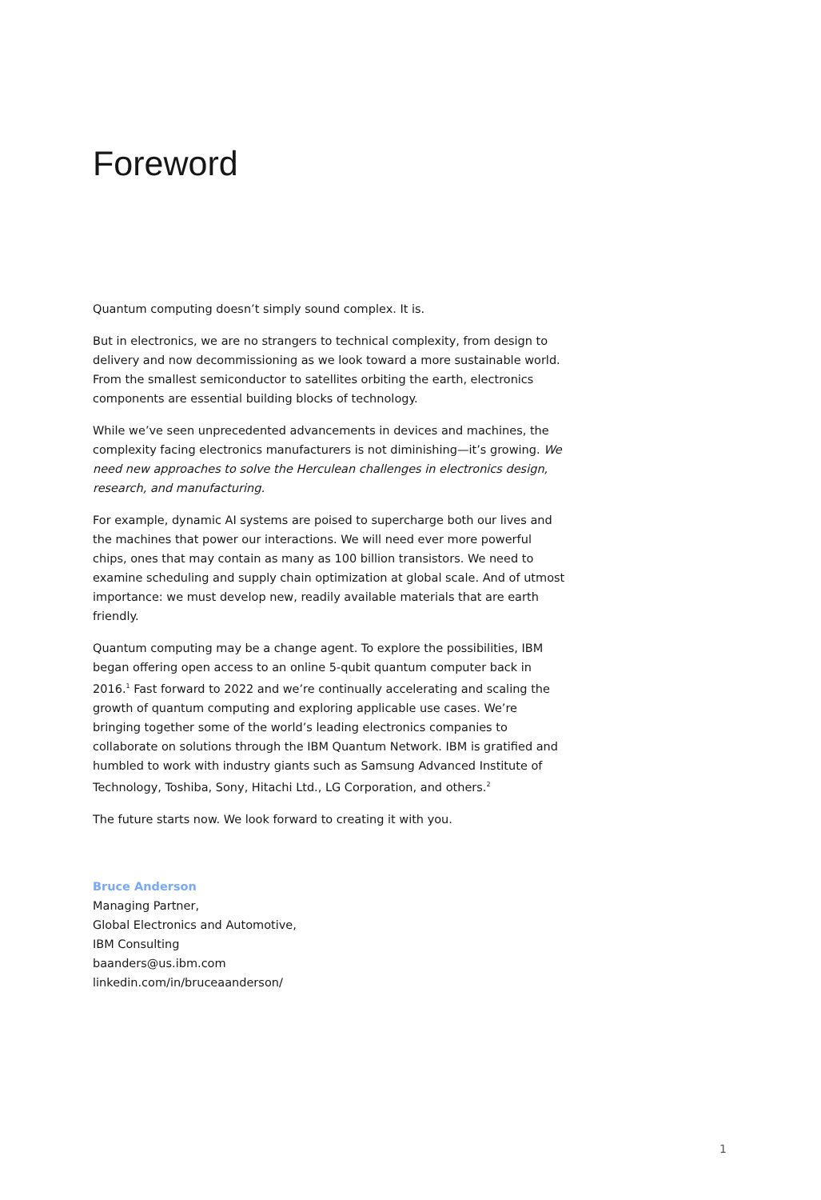Foreword
Quantum computing doesn’t simply sound complex. It is.
But in electronics, we are no strangers to technical complexity, from design to delivery and now decommissioning as we look toward a more sustainable world. From the smallest semiconductor to satellites orbiting the earth, electronics components are essential building blocks of technology.
While we’ve seen unprecedented advancements in devices and machines, the complexity facing electronics manufacturers is not diminishing—it’s growing. We need new approaches to solve the Herculean challenges in electronics design, research, and manufacturing.
For example, dynamic AI systems are poised to supercharge both our lives and the machines that power our interactions. We will need ever more powerful chips, ones that may contain as many as 100 billion transistors. We need to examine scheduling and supply chain optimization at global scale. And of utmost importance: we must develop new, readily available materials that are earth friendly.
Quantum computing may be a change agent. To explore the possibilities, IBM began offering open access to an online 5-qubit quantum computer back in 2016.<sup>1</sup> Fast forward to 2022 and we’re continually accelerating and scaling the growth of quantum computing and exploring applicable use cases. We’re bringing together some of the world’s leading electronics companies to collaborate on solutions through the IBM Quantum Network. IBM is gratified and humbled to work with industry giants such as Samsung Advanced Institute of Technology, Toshiba, Sony, Hitachi Ltd., LG Corporation, and others.<sup>2</sup>
The future starts now. We look forward to creating it with you.
Bruce Anderson
Managing Partner,
Global Electronics and Automotive,
IBM Consulting
baanders@us.ibm.com
linkedin.com/in/bruceaanderson/
1